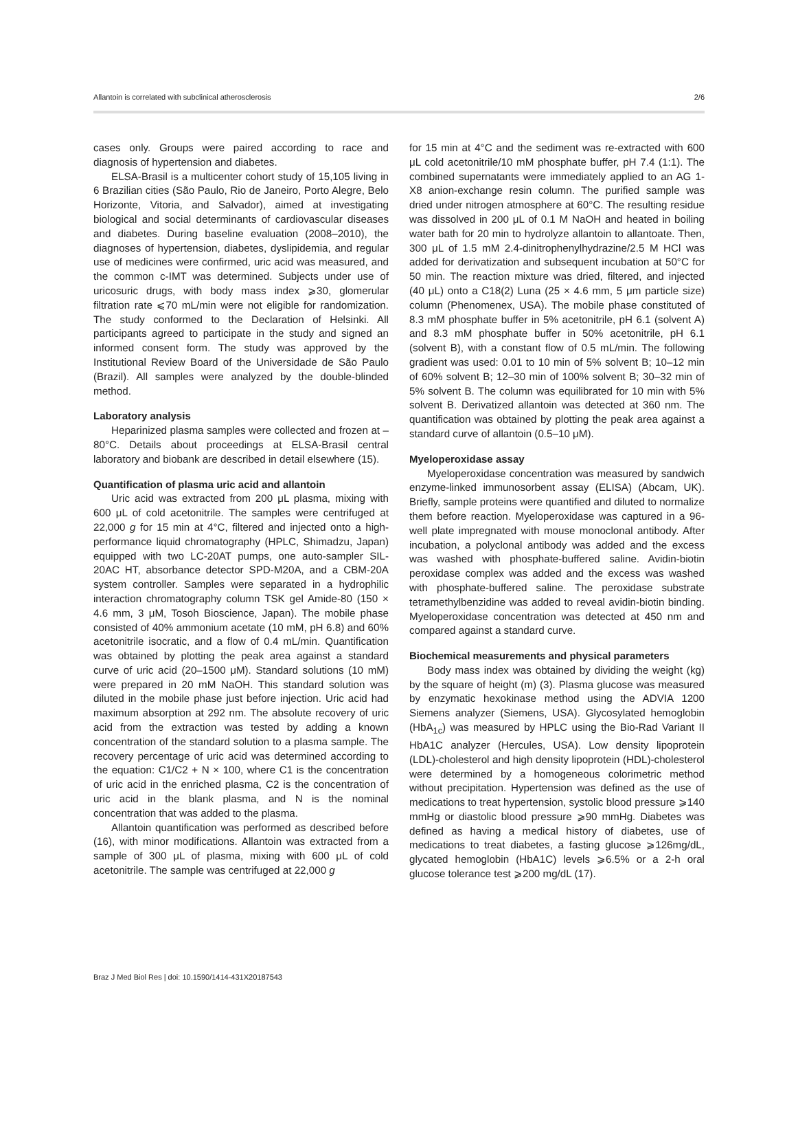Allantoin is correlated with subclinical atherosclerosis 2/6
cases only. Groups were paired according to race and diagnosis of hypertension and diabetes.
ELSA-Brasil is a multicenter cohort study of 15,105 living in 6 Brazilian cities (São Paulo, Rio de Janeiro, Porto Alegre, Belo Horizonte, Vitoria, and Salvador), aimed at investigating biological and social determinants of cardiovascular diseases and diabetes. During baseline evaluation (2008–2010), the diagnoses of hypertension, diabetes, dyslipidemia, and regular use of medicines were confirmed, uric acid was measured, and the common c-IMT was determined. Subjects under use of uricosuric drugs, with body mass index ⩾30, glomerular filtration rate ⩽70 mL/min were not eligible for randomization. The study conformed to the Declaration of Helsinki. All participants agreed to participate in the study and signed an informed consent form. The study was approved by the Institutional Review Board of the Universidade de São Paulo (Brazil). All samples were analyzed by the double-blinded method.
Laboratory analysis
Heparinized plasma samples were collected and frozen at –80°C. Details about proceedings at ELSA-Brasil central laboratory and biobank are described in detail elsewhere (15).
Quantification of plasma uric acid and allantoin
Uric acid was extracted from 200 μL plasma, mixing with 600 μL of cold acetonitrile. The samples were centrifuged at 22,000 g for 15 min at 4°C, filtered and injected onto a high-performance liquid chromatography (HPLC, Shimadzu, Japan) equipped with two LC-20AT pumps, one auto-sampler SIL-20AC HT, absorbance detector SPD-M20A, and a CBM-20A system controller. Samples were separated in a hydrophilic interaction chromatography column TSK gel Amide-80 (150 × 4.6 mm, 3 μM, Tosoh Bioscience, Japan). The mobile phase consisted of 40% ammonium acetate (10 mM, pH 6.8) and 60% acetonitrile isocratic, and a flow of 0.4 mL/min. Quantification was obtained by plotting the peak area against a standard curve of uric acid (20–1500 μM). Standard solutions (10 mM) were prepared in 20 mM NaOH. This standard solution was diluted in the mobile phase just before injection. Uric acid had maximum absorption at 292 nm. The absolute recovery of uric acid from the extraction was tested by adding a known concentration of the standard solution to a plasma sample. The recovery percentage of uric acid was determined according to the equation: C1/C2 + N × 100, where C1 is the concentration of uric acid in the enriched plasma, C2 is the concentration of uric acid in the blank plasma, and N is the nominal concentration that was added to the plasma.
Allantoin quantification was performed as described before (16), with minor modifications. Allantoin was extracted from a sample of 300 μL of plasma, mixing with 600 μL of cold acetonitrile. The sample was centrifuged at 22,000 g
for 15 min at 4°C and the sediment was re-extracted with 600 μL cold acetonitrile/10 mM phosphate buffer, pH 7.4 (1:1). The combined supernatants were immediately applied to an AG 1-X8 anion-exchange resin column. The purified sample was dried under nitrogen atmosphere at 60°C. The resulting residue was dissolved in 200 μL of 0.1 M NaOH and heated in boiling water bath for 20 min to hydrolyze allantoin to allantoate. Then, 300 μL of 1.5 mM 2.4-dinitrophenylhydrazine/2.5 M HCl was added for derivatization and subsequent incubation at 50°C for 50 min. The reaction mixture was dried, filtered, and injected (40 μL) onto a C18(2) Luna (25 × 4.6 mm, 5 μm particle size) column (Phenomenex, USA). The mobile phase constituted of 8.3 mM phosphate buffer in 5% acetonitrile, pH 6.1 (solvent A) and 8.3 mM phosphate buffer in 50% acetonitrile, pH 6.1 (solvent B), with a constant flow of 0.5 mL/min. The following gradient was used: 0.01 to 10 min of 5% solvent B; 10–12 min of 60% solvent B; 12–30 min of 100% solvent B; 30–32 min of 5% solvent B. The column was equilibrated for 10 min with 5% solvent B. Derivatized allantoin was detected at 360 nm. The quantification was obtained by plotting the peak area against a standard curve of allantoin (0.5–10 μM).
Myeloperoxidase assay
Myeloperoxidase concentration was measured by sandwich enzyme-linked immunosorbent assay (ELISA) (Abcam, UK). Briefly, sample proteins were quantified and diluted to normalize them before reaction. Myeloperoxidase was captured in a 96-well plate impregnated with mouse monoclonal antibody. After incubation, a polyclonal antibody was added and the excess was washed with phosphate-buffered saline. Avidin-biotin peroxidase complex was added and the excess was washed with phosphate-buffered saline. The peroxidase substrate tetramethylbenzidine was added to reveal avidin-biotin binding. Myeloperoxidase concentration was detected at 450 nm and compared against a standard curve.
Biochemical measurements and physical parameters
Body mass index was obtained by dividing the weight (kg) by the square of height (m) (3). Plasma glucose was measured by enzymatic hexokinase method using the ADVIA 1200 Siemens analyzer (Siemens, USA). Glycosylated hemoglobin (HbA<sub>1c</sub>) was measured by HPLC using the Bio-Rad Variant II HbA1C analyzer (Hercules, USA). Low density lipoprotein (LDL)-cholesterol and high density lipoprotein (HDL)-cholesterol were determined by a homogeneous colorimetric method without precipitation. Hypertension was defined as the use of medications to treat hypertension, systolic blood pressure ⩾140 mmHg or diastolic blood pressure ⩾90 mmHg. Diabetes was defined as having a medical history of diabetes, use of medications to treat diabetes, a fasting glucose ⩾126mg/dL, glycated hemoglobin (HbA1C) levels ⩾6.5% or a 2-h oral glucose tolerance test ⩾200 mg/dL (17).
Braz J Med Biol Res | doi: 10.1590/1414-431X20187543